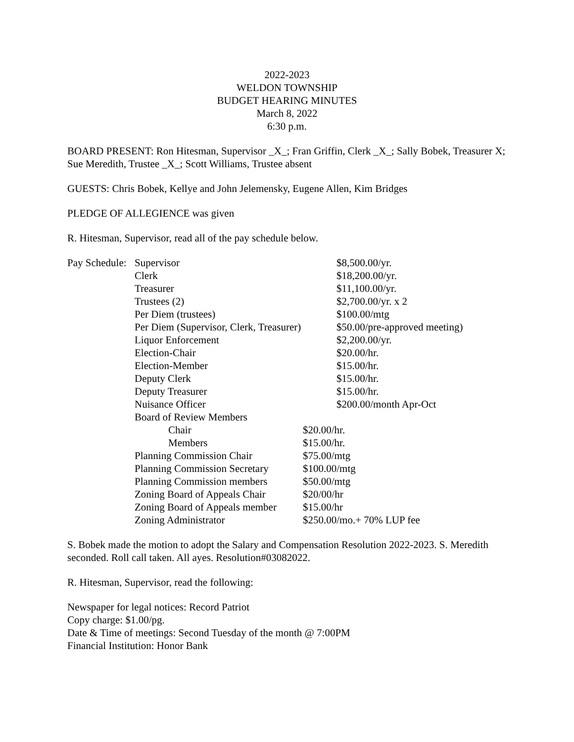2022-2023
WELDON TOWNSHIP
BUDGET HEARING MINUTES
March 8, 2022
6:30 p.m.
BOARD PRESENT: Ron Hitesman, Supervisor _X_; Fran Griffin, Clerk _X_; Sally Bobek, Treasurer X; Sue Meredith, Trustee _X_; Scott Williams, Trustee absent
GUESTS: Chris Bobek, Kellye and John Jelemensky, Eugene Allen, Kim Bridges
PLEDGE OF ALLEGIENCE was given
R. Hitesman, Supervisor, read all of the pay schedule below.
| Pay Schedule: | Supervisor | $8,500.00/yr. |
| | Clerk | $18,200.00/yr. |
| | Treasurer | $11,100.00/yr. |
| | Trustees (2) | $2,700.00/yr. x 2 |
| | Per Diem (trustees) | $100.00/mtg |
| | Per Diem (Supervisor, Clerk, Treasurer) | $50.00/pre-approved meeting) |
| | Liquor Enforcement | $2,200.00/yr. |
| | Election-Chair | $20.00/hr. |
| | Election-Member | $15.00/hr. |
| | Deputy Clerk | $15.00/hr. |
| | Deputy Treasurer | $15.00/hr. |
| | Nuisance Officer | $200.00/month Apr-Oct |
| | Board of Review Members | |
| | Chair | $20.00/hr. |
| | Members | $15.00/hr. |
| | Planning Commission Chair | $75.00/mtg |
| | Planning Commission Secretary | $100.00/mtg |
| | Planning Commission members | $50.00/mtg |
| | Zoning Board of Appeals Chair | $20/00/hr |
| | Zoning Board of Appeals member | $15.00/hr |
| | Zoning Administrator | $250.00/mo.+ 70% LUP fee |
S. Bobek made the motion to adopt the Salary and Compensation Resolution 2022-2023. S. Meredith seconded. Roll call taken. All ayes. Resolution#03082022.
R. Hitesman, Supervisor, read the following:
Newspaper for legal notices: Record Patriot
Copy charge: $1.00/pg.
Date & Time of meetings: Second Tuesday of the month @ 7:00PM
Financial Institution: Honor Bank